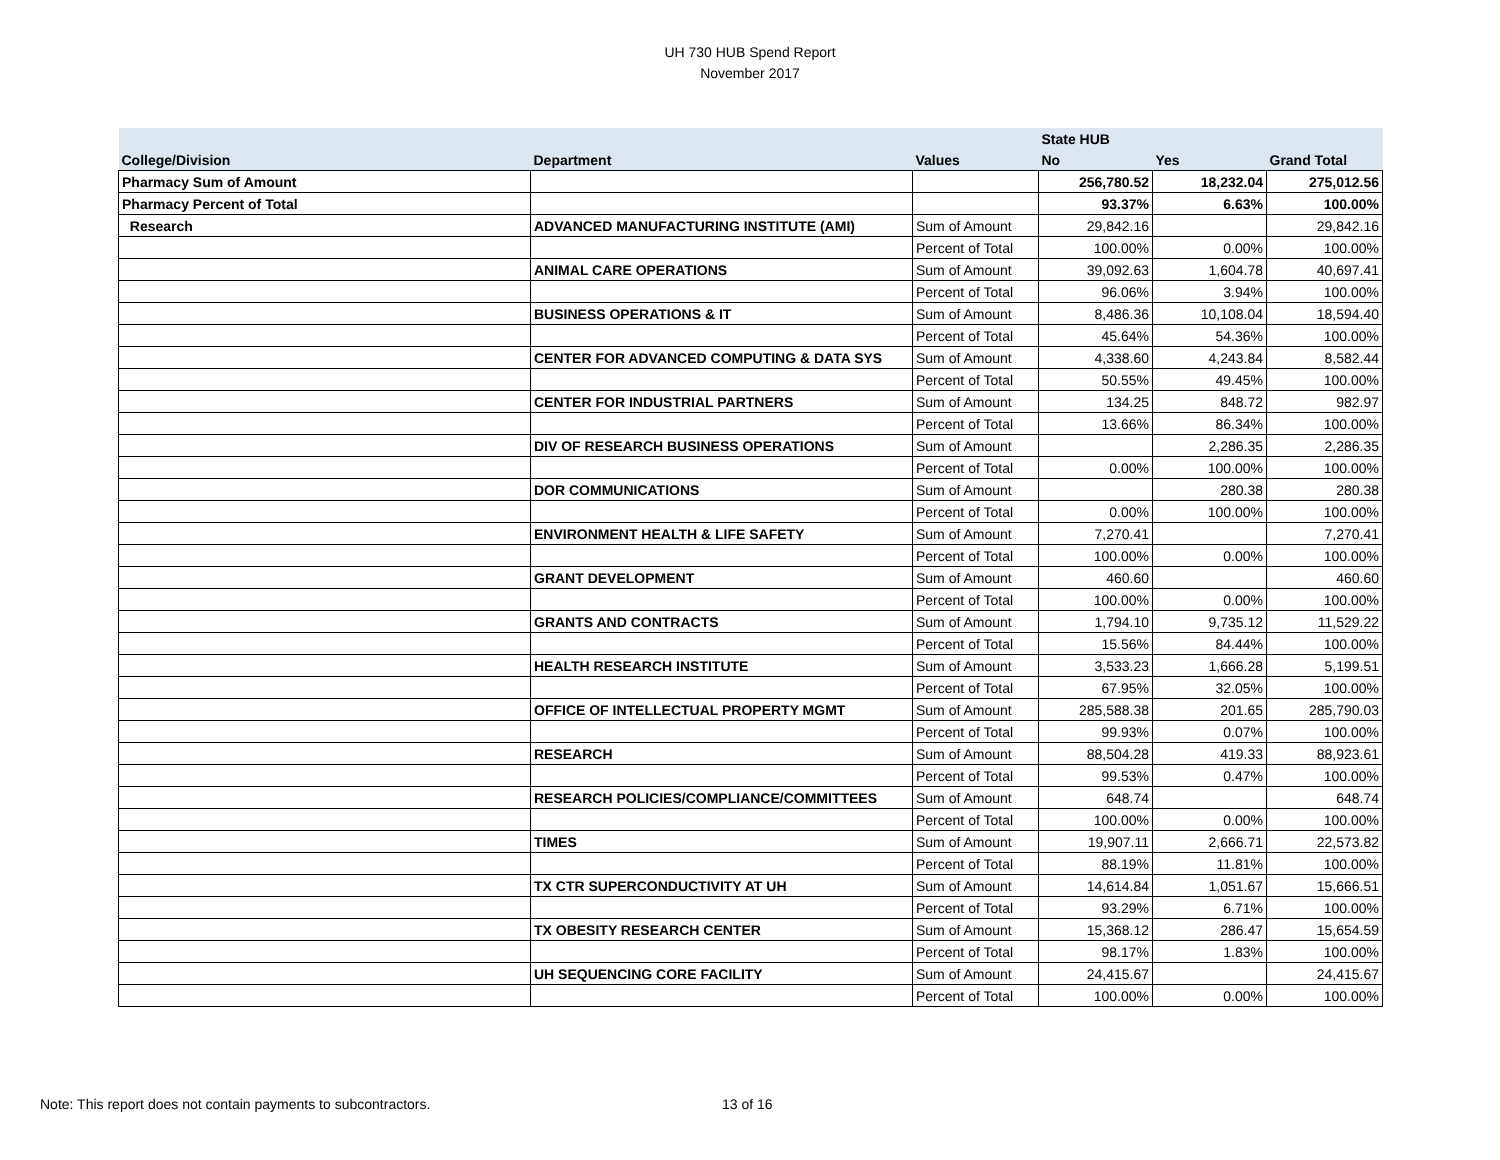UH 730 HUB Spend Report
November 2017
| | | | State HUB | | |
| --- | --- | --- | --- | --- | --- |
| College/Division | Department | Values | No | Yes | Grand Total |
| Pharmacy Sum of Amount | | | 256,780.52 | 18,232.04 | 275,012.56 |
| Pharmacy Percent of Total | | | 93.37% | 6.63% | 100.00% |
| Research | ADVANCED MANUFACTURING INSTITUTE (AMI) | Sum of Amount | 29,842.16 | | 29,842.16 |
| | | Percent of Total | 100.00% | 0.00% | 100.00% |
| | ANIMAL CARE OPERATIONS | Sum of Amount | 39,092.63 | 1,604.78 | 40,697.41 |
| | | Percent of Total | 96.06% | 3.94% | 100.00% |
| | BUSINESS OPERATIONS & IT | Sum of Amount | 8,486.36 | 10,108.04 | 18,594.40 |
| | | Percent of Total | 45.64% | 54.36% | 100.00% |
| | CENTER FOR ADVANCED COMPUTING & DATA SYS | Sum of Amount | 4,338.60 | 4,243.84 | 8,582.44 |
| | | Percent of Total | 50.55% | 49.45% | 100.00% |
| | CENTER FOR INDUSTRIAL PARTNERS | Sum of Amount | 134.25 | 848.72 | 982.97 |
| | | Percent of Total | 13.66% | 86.34% | 100.00% |
| | DIV OF RESEARCH BUSINESS OPERATIONS | Sum of Amount | | 2,286.35 | 2,286.35 |
| | | Percent of Total | 0.00% | 100.00% | 100.00% |
| | DOR COMMUNICATIONS | Sum of Amount | | 280.38 | 280.38 |
| | | Percent of Total | 0.00% | 100.00% | 100.00% |
| | ENVIRONMENT HEALTH & LIFE SAFETY | Sum of Amount | 7,270.41 | | 7,270.41 |
| | | Percent of Total | 100.00% | 0.00% | 100.00% |
| | GRANT DEVELOPMENT | Sum of Amount | 460.60 | | 460.60 |
| | | Percent of Total | 100.00% | 0.00% | 100.00% |
| | GRANTS AND CONTRACTS | Sum of Amount | 1,794.10 | 9,735.12 | 11,529.22 |
| | | Percent of Total | 15.56% | 84.44% | 100.00% |
| | HEALTH RESEARCH INSTITUTE | Sum of Amount | 3,533.23 | 1,666.28 | 5,199.51 |
| | | Percent of Total | 67.95% | 32.05% | 100.00% |
| | OFFICE OF INTELLECTUAL PROPERTY MGMT | Sum of Amount | 285,588.38 | 201.65 | 285,790.03 |
| | | Percent of Total | 99.93% | 0.07% | 100.00% |
| | RESEARCH | Sum of Amount | 88,504.28 | 419.33 | 88,923.61 |
| | | Percent of Total | 99.53% | 0.47% | 100.00% |
| | RESEARCH POLICIES/COMPLIANCE/COMMITTEES | Sum of Amount | 648.74 | | 648.74 |
| | | Percent of Total | 100.00% | 0.00% | 100.00% |
| | TIMES | Sum of Amount | 19,907.11 | 2,666.71 | 22,573.82 |
| | | Percent of Total | 88.19% | 11.81% | 100.00% |
| | TX CTR SUPERCONDUCTIVITY AT UH | Sum of Amount | 14,614.84 | 1,051.67 | 15,666.51 |
| | | Percent of Total | 93.29% | 6.71% | 100.00% |
| | TX OBESITY RESEARCH CENTER | Sum of Amount | 15,368.12 | 286.47 | 15,654.59 |
| | | Percent of Total | 98.17% | 1.83% | 100.00% |
| | UH SEQUENCING CORE FACILITY | Sum of Amount | 24,415.67 | | 24,415.67 |
| | | Percent of Total | 100.00% | 0.00% | 100.00% |
Note: This report does not contain payments to subcontractors.
13 of 16